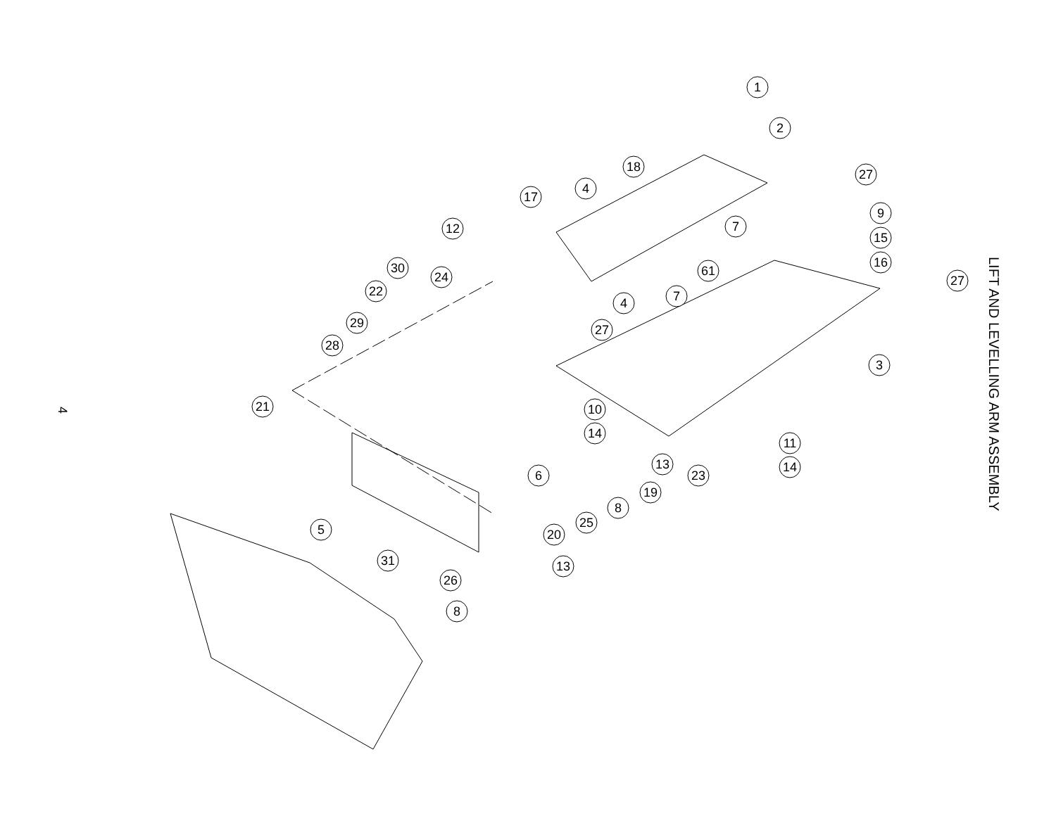4
1
2
18
27
17
4
7
9
15
16
12
30
61
27
24
7
22
4
29
27
28
3
21
10
14
11
13
14
6
23
19
8
25
5
20
31
13
26
8
LIFT AND LEVELLING ARM ASSEMBLY